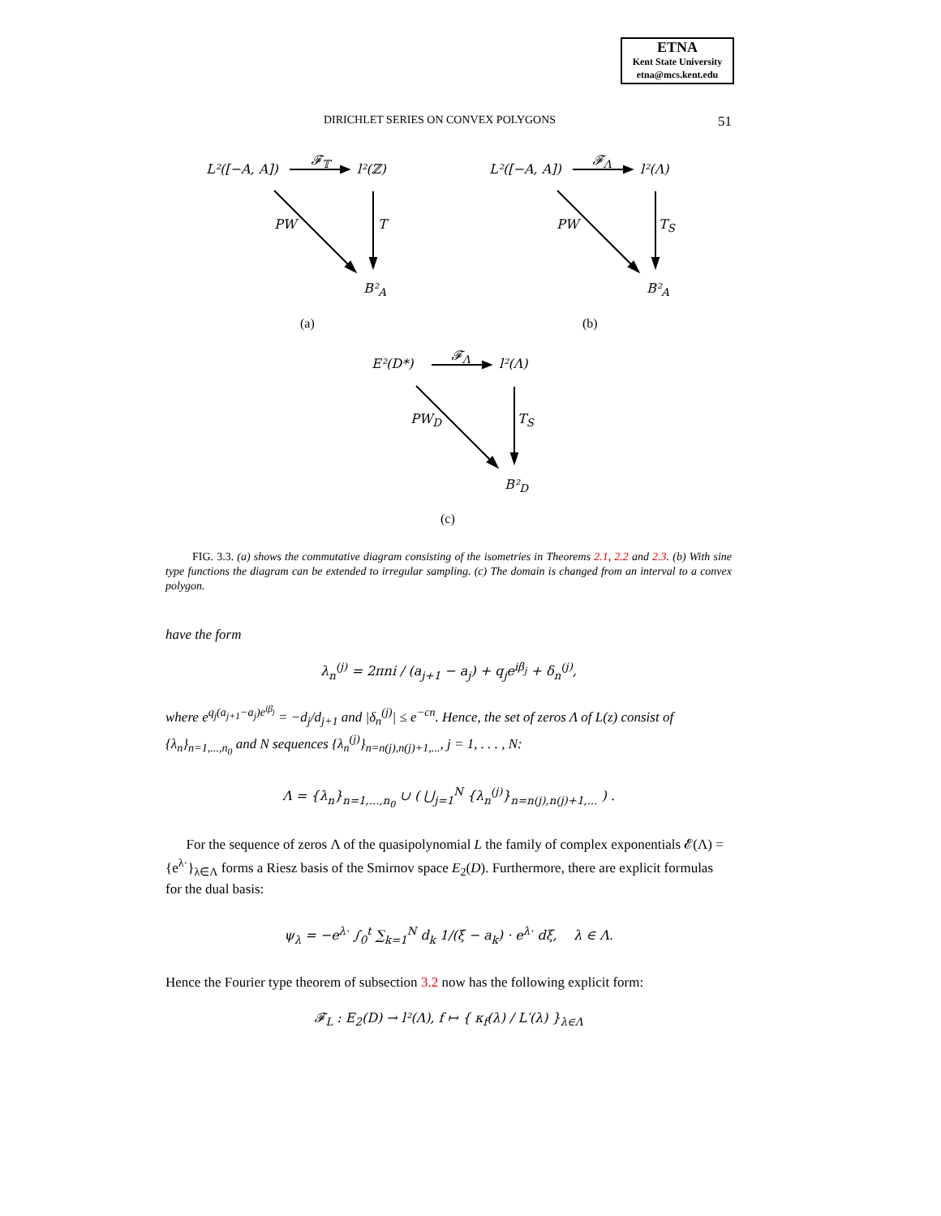ETNA
Kent State University
etna@mcs.kent.edu
DIRICHLET SERIES ON CONVEX POLYGONS 51
L²([−A, A])
𝓕<sub>𝕋</sub>
l²(ℤ)
PW T
B²<sub>A</sub>
(a)
L²([−A, A])
𝓕<sub>Λ</sub>
l²(Λ)
PW T<sub>S</sub>
B²<sub>A</sub>
(b)
E²(D*)
𝓕<sub>Λ</sub>
l²(Λ)
PW<sub>D</sub> T<sub>S</sub>
B²<sub>D</sub>
(c)
FIG. 3.3. (a) shows the commutative diagram consisting of the isometries in Theorems 2.1, 2.2 and 2.3. (b) With sine type functions the diagram can be extended to irregular sampling. (c) The domain is changed from an interval to a convex polygon.
have the form
λ<sub>n</sub><sup>(j)</sup> = 2πni / (a<sub>j+1</sub> − a<sub>j</sub>) + q<sub>j</sub>e<sup>iβ<sub>j</sub></sup> + δ<sub>n</sub><sup>(j)</sup>,
where e<sup>q<sub>j</sub>(a<sub>j+1</sub>−a<sub>j</sub>)e<sup>iβ<sub>j</sub></sup></sup> = −d<sub>j</sub>/d<sub>j+1</sub> and |δ<sub>n</sub><sup>(j)</sup>| ≤ e<sup>−cn</sup>. Hence, the set of zeros Λ of L(z) consist of {λ<sub>n</sub>}<sub>n=1,...,n<sub>0</sub></sub> and N sequences {λ<sub>n</sub><sup>(j)</sup>}<sub>n=n(j),n(j)+1,...</sub>, j = 1, . . . , N:
Λ = {λ<sub>n</sub>}<sub>n=1,...,n<sub>0</sub></sub> ∪ ( ⋃<sub>j=1</sub><sup>N</sup> {λ<sub>n</sub><sup>(j)</sup>}<sub>n=n(j),n(j)+1,...</sub> ) .
For the sequence of zeros Λ of the quasipolynomial L the family of complex exponentials 𝓔(Λ) = {e<sup>λ·</sup>}<sub>λ∈Λ</sub> forms a Riesz basis of the Smirnov space E<sub>2</sub>(D). Furthermore, there are explicit formulas for the dual basis:
ψ<sub>λ</sub> = −e<sup>λ·</sup> ∫<sub>0</sub><sup>t</sup> ∑<sub>k=1</sub><sup>N</sup> d<sub>k</sub> 1/(ξ − a<sub>k</sub>) · e<sup>λ·</sup> dξ, λ ∈ Λ.
Hence the Fourier type theorem of subsection 3.2 now has the following explicit form:
𝓕<sub>L</sub> : E<sub>2</sub>(D) → l²(Λ), f ↦ { κ<sub>f</sub>(λ) / L′(λ) }<sub>λ∈Λ</sub>